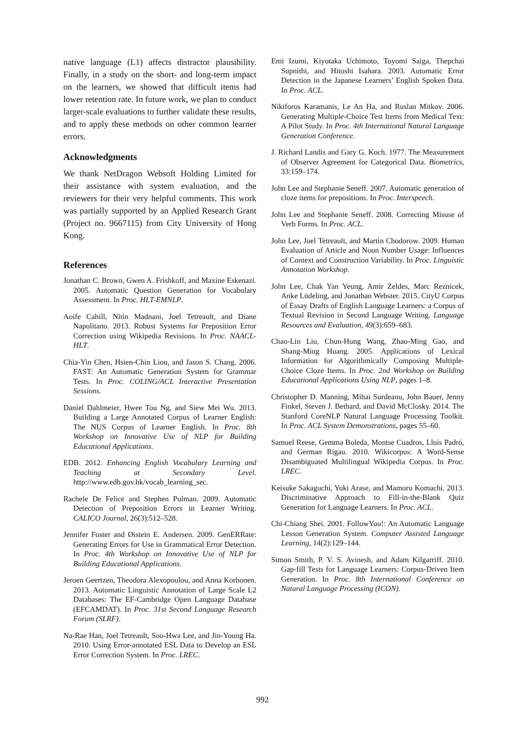native language (L1) affects distractor plausibility. Finally, in a study on the short- and long-term impact on the learners, we showed that difficult items had lower retention rate. In future work, we plan to conduct larger-scale evaluations to further validate these results, and to apply these methods on other common learner errors.
Acknowledgments
We thank NetDragon Websoft Holding Limited for their assistance with system evaluation, and the reviewers for their very helpful comments. This work was partially supported by an Applied Research Grant (Project no. 9667115) from City University of Hong Kong.
References
Jonathan C. Brown, Gwen A. Frishkoff, and Maxine Eskenazi. 2005. Automatic Question Generation for Vocabulary Assessment. In Proc. HLT-EMNLP.
Aoife Cahill, Nitin Madnani, Joel Tetreault, and Diane Napolitano. 2013. Robust Systems for Preposition Error Correction using Wikipedia Revisions. In Proc. NAACL-HLT.
Chia-Yin Chen, Hsien-Chin Liou, and Jason S. Chang. 2006. FAST: An Automatic Generation System for Grammar Tests. In Proc. COLING/ACL Interactive Presentation Sessions.
Daniel Dahlmeier, Hwee Tou Ng, and Siew Mei Wu. 2013. Building a Large Annotated Corpus of Learner English: The NUS Corpus of Learner English. In Proc. 8th Workshop on Innovative Use of NLP for Building Educational Applications.
EDB. 2012. Enhancing English Vocabulary Learning and Teaching at Secondary Level. http://www.edb.gov.hk/vocab_learning_sec.
Rachele De Felice and Stephen Pulman. 2009. Automatic Detection of Preposition Errors in Learner Writing. CALICO Journal, 26(3):512–528.
Jennifer Foster and Øistein E. Andersen. 2009. GenERRate: Generating Errors for Use in Grammatical Error Detection. In Proc. 4th Workshop on Innovative Use of NLP for Building Educational Applications.
Jeroen Geertzen, Theodora Alexopoulou, and Anna Korhonen. 2013. Automatic Linguistic Annotation of Large Scale L2 Databases: The EF-Cambridge Open Language Database (EFCAMDAT). In Proc. 31st Second Language Research Forum (SLRF).
Na-Rae Han, Joel Tetreault, Soo-Hwa Lee, and Jin-Young Ha. 2010. Using Error-annotated ESL Data to Develop an ESL Error Correction System. In Proc. LREC.
Emi Izumi, Kiyotaka Uchimoto, Toyomi Saiga, Thepchai Supnithi, and Hitoshi Isahara. 2003. Automatic Error Detection in the Japanese Learners’ English Spoken Data. In Proc. ACL.
Nikiforos Karamanis, Le An Ha, and Ruslan Mitkov. 2006. Generating Multiple-Choice Test Items from Medical Text: A Pilot Study. In Proc. 4th International Natural Language Generation Conference.
J. Richard Landis and Gary G. Koch. 1977. The Measurement of Observer Agreement for Categorical Data. Biometrics, 33:159–174.
John Lee and Stephanie Seneff. 2007. Automatic generation of cloze items for prepositions. In Proc. Interspeech.
John Lee and Stephanie Seneff. 2008. Correcting Misuse of Verb Forms. In Proc. ACL.
John Lee, Joel Tetreault, and Martin Chodorow. 2009. Human Evaluation of Article and Noun Number Usage: Influences of Context and Construction Variability. In Proc. Linguistic Annotation Workshop.
John Lee, Chak Yan Yeung, Amir Zeldes, Marc Reznicek, Anke Lüdeling, and Jonathan Webster. 2015. CityU Corpus of Essay Drafts of English Language Learners: a Corpus of Textual Revision in Second Language Writing. Language Resources and Evaluation, 49(3):659–683.
Chao-Lin Liu, Chun-Hung Wang, Zhao-Ming Gao, and Shang-Ming Huang. 2005. Applications of Lexical Information for Algorithmically Composing Multiple-Choice Cloze Items. In Proc. 2nd Workshop on Building Educational Applications Using NLP, pages 1–8.
Christopher D. Manning, Mihai Surdeanu, John Bauer, Jenny Finkel, Steven J. Bethard, and David McClosky. 2014. The Stanford CoreNLP Natural Language Processing Toolkit. In Proc. ACL System Demonstrations, pages 55–60.
Samuel Reese, Gemma Boleda, Montse Cuadros, Lluís Padró, and German Rigau. 2010. Wikicorpus: A Word-Sense Disambiguated Multilingual Wikipedia Corpus. In Proc. LREC.
Keisuke Sakaguchi, Yuki Arase, and Mamoru Komachi. 2013. Discriminative Approach to Fill-in-the-Blank Quiz Generation for Language Learners. In Proc. ACL.
Chi-Chiang Shei. 2001. FollowYou!: An Automatic Language Lesson Generation System. Computer Assisted Language Learning, 14(2):129–144.
Simon Smith, P. V. S. Avinesh, and Adam Kilgarriff. 2010. Gap-fill Tests for Language Learners: Corpus-Driven Item Generation. In Proc. 8th International Conference on Natural Language Processing (ICON).
992